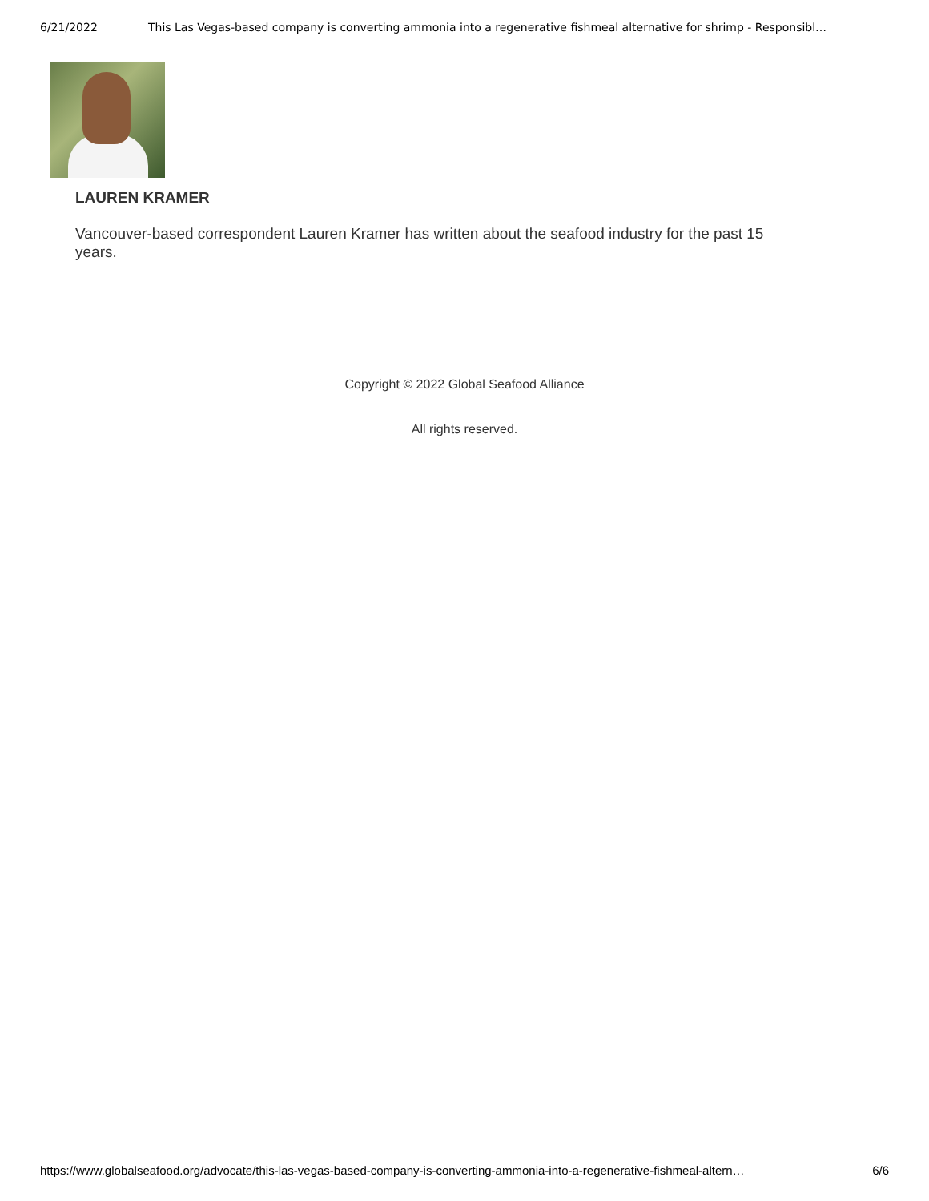6/21/2022 This Las Vegas-based company is converting ammonia into a regenerative fishmeal alternative for shrimp - Responsibl…
LAUREN KRAMER
Vancouver-based correspondent Lauren Kramer has written about the seafood industry for the past 15 years.
Copyright © 2022 Global Seafood Alliance
All rights reserved.
https://www.globalseafood.org/advocate/this-las-vegas-based-company-is-converting-ammonia-into-a-regenerative-fishmeal-altern… 6/6